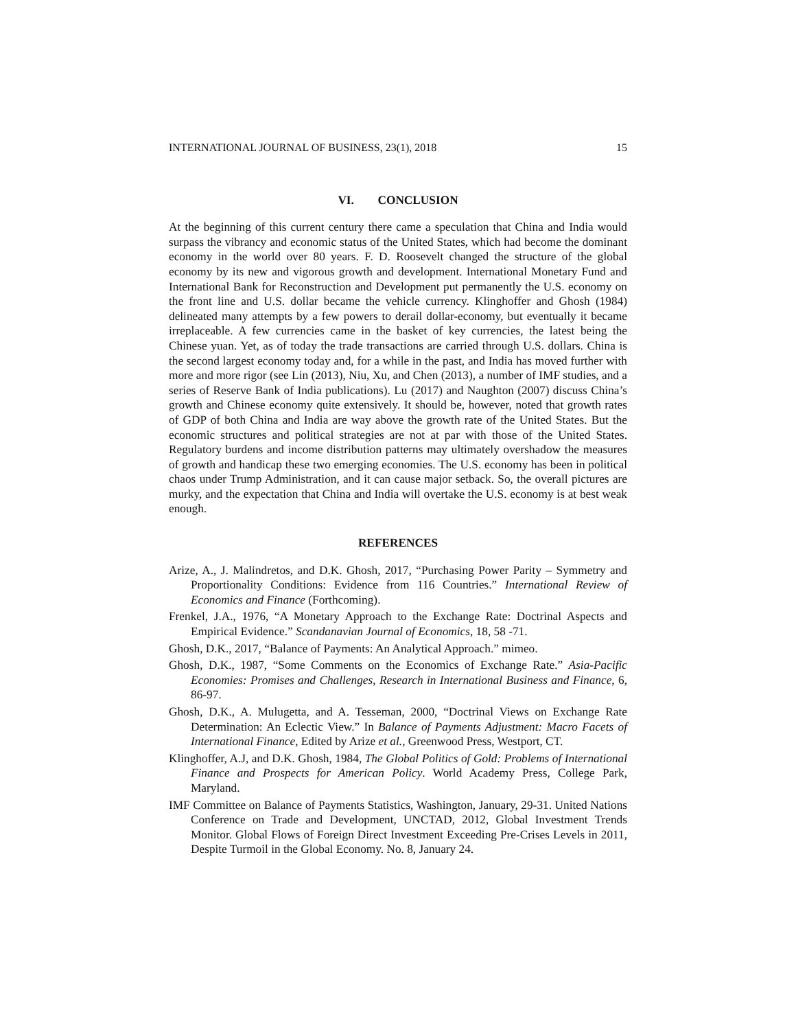INTERNATIONAL JOURNAL OF BUSINESS, 23(1), 2018 15
VI. CONCLUSION
At the beginning of this current century there came a speculation that China and India would surpass the vibrancy and economic status of the United States, which had become the dominant economy in the world over 80 years. F. D. Roosevelt changed the structure of the global economy by its new and vigorous growth and development. International Monetary Fund and International Bank for Reconstruction and Development put permanently the U.S. economy on the front line and U.S. dollar became the vehicle currency. Klinghoffer and Ghosh (1984) delineated many attempts by a few powers to derail dollar-economy, but eventually it became irreplaceable. A few currencies came in the basket of key currencies, the latest being the Chinese yuan. Yet, as of today the trade transactions are carried through U.S. dollars. China is the second largest economy today and, for a while in the past, and India has moved further with more and more rigor (see Lin (2013), Niu, Xu, and Chen (2013), a number of IMF studies, and a series of Reserve Bank of India publications). Lu (2017) and Naughton (2007) discuss China’s growth and Chinese economy quite extensively. It should be, however, noted that growth rates of GDP of both China and India are way above the growth rate of the United States. But the economic structures and political strategies are not at par with those of the United States. Regulatory burdens and income distribution patterns may ultimately overshadow the measures of growth and handicap these two emerging economies. The U.S. economy has been in political chaos under Trump Administration, and it can cause major setback. So, the overall pictures are murky, and the expectation that China and India will overtake the U.S. economy is at best weak enough.
REFERENCES
Arize, A., J. Malindretos, and D.K. Ghosh, 2017, “Purchasing Power Parity – Symmetry and Proportionality Conditions: Evidence from 116 Countries.” International Review of Economics and Finance (Forthcoming).
Frenkel, J.A., 1976, “A Monetary Approach to the Exchange Rate: Doctrinal Aspects and Empirical Evidence.” Scandanavian Journal of Economics, 18, 58 -71.
Ghosh, D.K., 2017, “Balance of Payments: An Analytical Approach.” mimeo.
Ghosh, D.K., 1987, “Some Comments on the Economics of Exchange Rate.” Asia-Pacific Economies: Promises and Challenges, Research in International Business and Finance, 6, 86-97.
Ghosh, D.K., A. Mulugetta, and A. Tesseman, 2000, “Doctrinal Views on Exchange Rate Determination: An Eclectic View.” In Balance of Payments Adjustment: Macro Facets of International Finance, Edited by Arize et al., Greenwood Press, Westport, CT.
Klinghoffer, A.J, and D.K. Ghosh, 1984, The Global Politics of Gold: Problems of International Finance and Prospects for American Policy. World Academy Press, College Park, Maryland.
IMF Committee on Balance of Payments Statistics, Washington, January, 29-31. United Nations Conference on Trade and Development, UNCTAD, 2012, Global Investment Trends Monitor. Global Flows of Foreign Direct Investment Exceeding Pre-Crises Levels in 2011, Despite Turmoil in the Global Economy. No. 8, January 24.